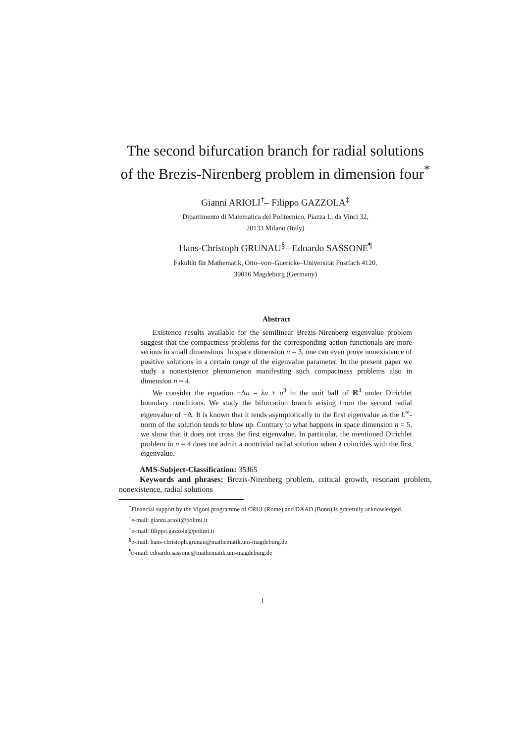The second bifurcation branch for radial solutions of the Brezis-Nirenberg problem in dimension four<sup>*</sup>
Gianni ARIOLI<sup>†</sup>– Filippo GAZZOLA<sup>‡</sup>
Dipartimento di Matematica del Politecnico, Piazza L. da Vinci 32,
20133 Milano (Italy)
Hans-Christoph GRUNAU<sup>§</sup>– Edoardo SASSONE<sup>¶</sup>
Fakultät für Mathematik, Otto–von–Guericke–Universität Postfach 4120,
39016 Magdeburg (Germany)
Abstract
Existence results available for the semilinear Brezis-Nirenberg eigenvalue problem suggest that the compactness problems for the corresponding action functionals are more serious in small dimensions. In space dimension n = 3, one can even prove nonexistence of positive solutions in a certain range of the eigenvalue parameter. In the present paper we study a nonexistence phenomenon manifesting such compactness problems also in dimension n = 4.
We consider the equation −Δu = λu + u<sup>3</sup> in the unit ball of ℝ<sup>4</sup> under Dirichlet boundary conditions. We study the bifurcation branch arising from the second radial eigenvalue of −Δ. It is known that it tends asymptotically to the first eigenvalue as the L<sup>∞</sup>-norm of the solution tends to blow up. Contrary to what happens in space dimension n = 5, we show that it does not cross the first eigenvalue. In particular, the mentioned Dirichlet problem in n = 4 does not admit a nontrivial radial solution when λ coincides with the first eigenvalue.
AMS-Subject-Classification: 35J65
Keywords and phrases: Brezis-Nirenberg problem, critical growth, resonant problem, nonexistence, radial solutions
<sup>*</sup> Financial support by the Vigoni programme of CRUI (Rome) and DAAD (Bonn) is gratefully acknowledged.
<sup>†</sup> e-mail: gianni.arioli@polimi.it
<sup>‡</sup> e-mail: filippo.gazzola@polimi.it
<sup>§</sup> e-mail: hans-christoph.grunau@mathematik.uni-magdeburg.de
<sup>¶</sup> e-mail: edoardo.sassone@mathematik.uni-magdeburg.de
1